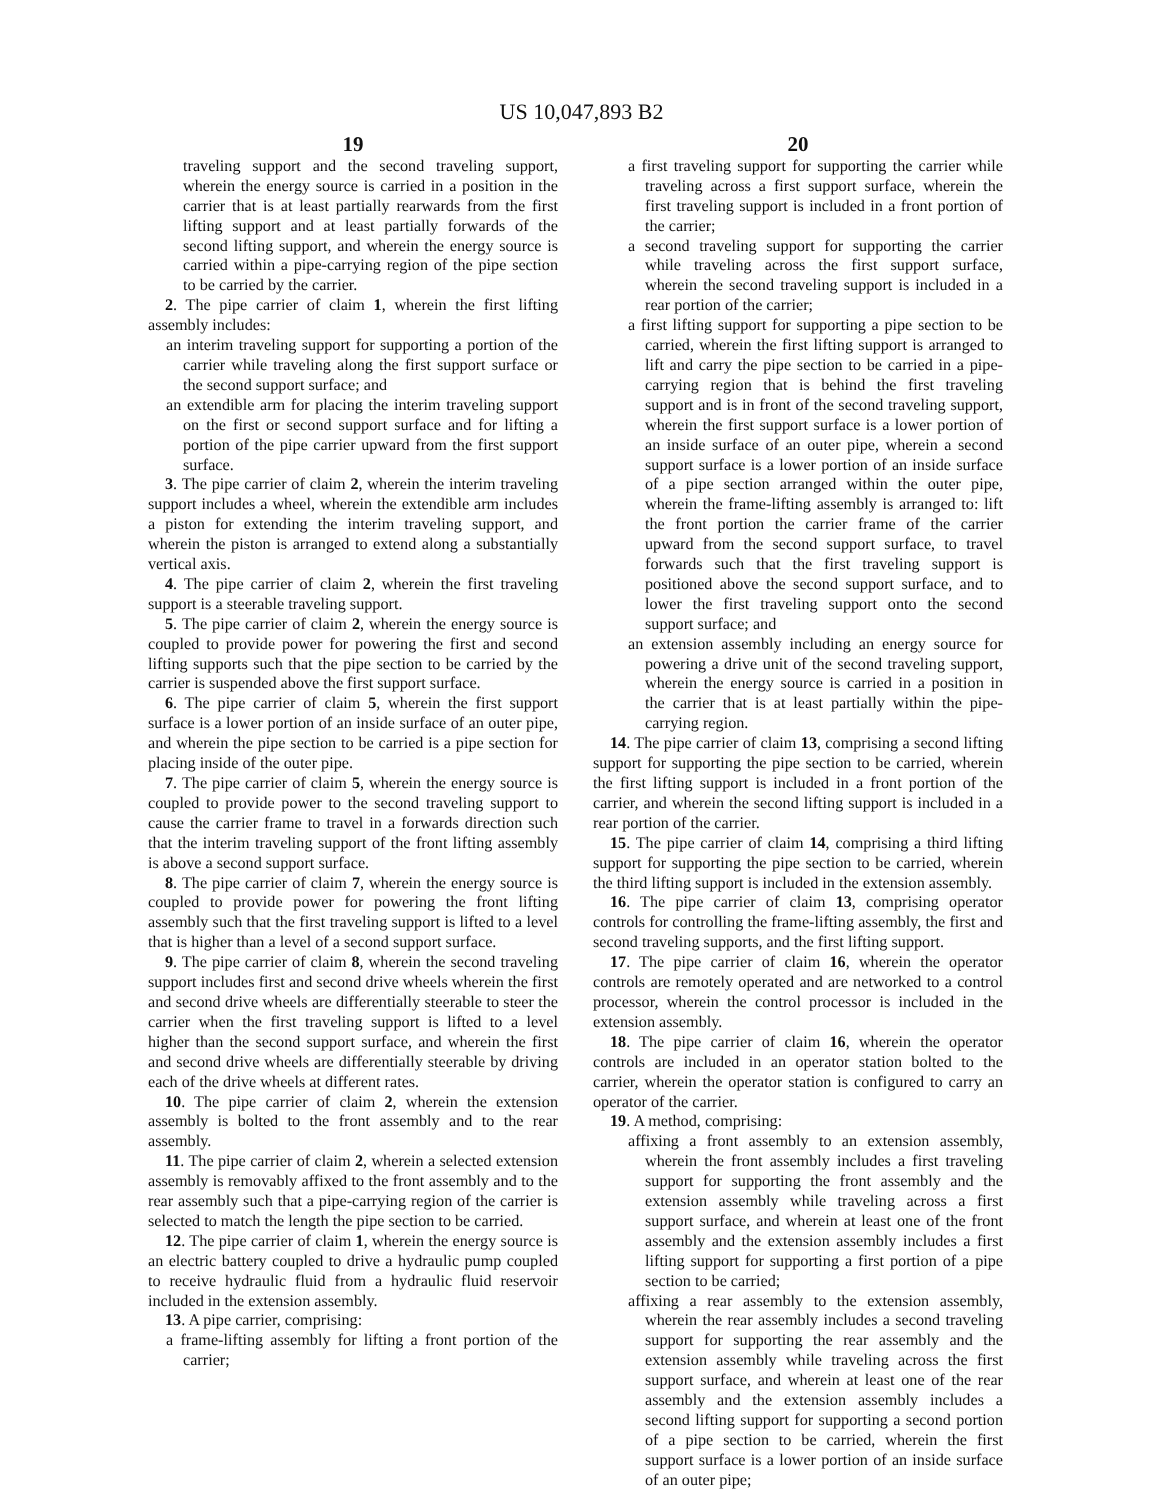US 10,047,893 B2
19
traveling support and the second traveling support, wherein the energy source is carried in a position in the carrier that is at least partially rearwards from the first lifting support and at least partially forwards of the second lifting support, and wherein the energy source is carried within a pipe-carrying region of the pipe section to be carried by the carrier.
2. The pipe carrier of claim 1, wherein the first lifting assembly includes:
an interim traveling support for supporting a portion of the carrier while traveling along the first support surface or the second support surface; and
an extendible arm for placing the interim traveling support on the first or second support surface and for lifting a portion of the pipe carrier upward from the first support surface.
3. The pipe carrier of claim 2, wherein the interim traveling support includes a wheel, wherein the extendible arm includes a piston for extending the interim traveling support, and wherein the piston is arranged to extend along a substantially vertical axis.
4. The pipe carrier of claim 2, wherein the first traveling support is a steerable traveling support.
5. The pipe carrier of claim 2, wherein the energy source is coupled to provide power for powering the first and second lifting supports such that the pipe section to be carried by the carrier is suspended above the first support surface.
6. The pipe carrier of claim 5, wherein the first support surface is a lower portion of an inside surface of an outer pipe, and wherein the pipe section to be carried is a pipe section for placing inside of the outer pipe.
7. The pipe carrier of claim 5, wherein the energy source is coupled to provide power to the second traveling support to cause the carrier frame to travel in a forwards direction such that the interim traveling support of the front lifting assembly is above a second support surface.
8. The pipe carrier of claim 7, wherein the energy source is coupled to provide power for powering the front lifting assembly such that the first traveling support is lifted to a level that is higher than a level of a second support surface.
9. The pipe carrier of claim 8, wherein the second traveling support includes first and second drive wheels wherein the first and second drive wheels are differentially steerable to steer the carrier when the first traveling support is lifted to a level higher than the second support surface, and wherein the first and second drive wheels are differentially steerable by driving each of the drive wheels at different rates.
10. The pipe carrier of claim 2, wherein the extension assembly is bolted to the front assembly and to the rear assembly.
11. The pipe carrier of claim 2, wherein a selected extension assembly is removably affixed to the front assembly and to the rear assembly such that a pipe-carrying region of the carrier is selected to match the length the pipe section to be carried.
12. The pipe carrier of claim 1, wherein the energy source is an electric battery coupled to drive a hydraulic pump coupled to receive hydraulic fluid from a hydraulic fluid reservoir included in the extension assembly.
13. A pipe carrier, comprising:
a frame-lifting assembly for lifting a front portion of the carrier;
20
a first traveling support for supporting the carrier while traveling across a first support surface, wherein the first traveling support is included in a front portion of the carrier;
a second traveling support for supporting the carrier while traveling across the first support surface, wherein the second traveling support is included in a rear portion of the carrier;
a first lifting support for supporting a pipe section to be carried, wherein the first lifting support is arranged to lift and carry the pipe section to be carried in a pipe-carrying region that is behind the first traveling support and is in front of the second traveling support, wherein the first support surface is a lower portion of an inside surface of an outer pipe, wherein a second support surface is a lower portion of an inside surface of a pipe section arranged within the outer pipe, wherein the frame-lifting assembly is arranged to: lift the front portion the carrier frame of the carrier upward from the second support surface, to travel forwards such that the first traveling support is positioned above the second support surface, and to lower the first traveling support onto the second support surface; and
an extension assembly including an energy source for powering a drive unit of the second traveling support, wherein the energy source is carried in a position in the carrier that is at least partially within the pipe-carrying region.
14. The pipe carrier of claim 13, comprising a second lifting support for supporting the pipe section to be carried, wherein the first lifting support is included in a front portion of the carrier, and wherein the second lifting support is included in a rear portion of the carrier.
15. The pipe carrier of claim 14, comprising a third lifting support for supporting the pipe section to be carried, wherein the third lifting support is included in the extension assembly.
16. The pipe carrier of claim 13, comprising operator controls for controlling the frame-lifting assembly, the first and second traveling supports, and the first lifting support.
17. The pipe carrier of claim 16, wherein the operator controls are remotely operated and are networked to a control processor, wherein the control processor is included in the extension assembly.
18. The pipe carrier of claim 16, wherein the operator controls are included in an operator station bolted to the carrier, wherein the operator station is configured to carry an operator of the carrier.
19. A method, comprising:
affixing a front assembly to an extension assembly, wherein the front assembly includes a first traveling support for supporting the front assembly and the extension assembly while traveling across a first support surface, and wherein at least one of the front assembly and the extension assembly includes a first lifting support for supporting a first portion of a pipe section to be carried;
affixing a rear assembly to the extension assembly, wherein the rear assembly includes a second traveling support for supporting the rear assembly and the extension assembly while traveling across the first support surface, and wherein at least one of the rear assembly and the extension assembly includes a second lifting support for supporting a second portion of a pipe section to be carried, wherein the first support surface is a lower portion of an inside surface of an outer pipe;